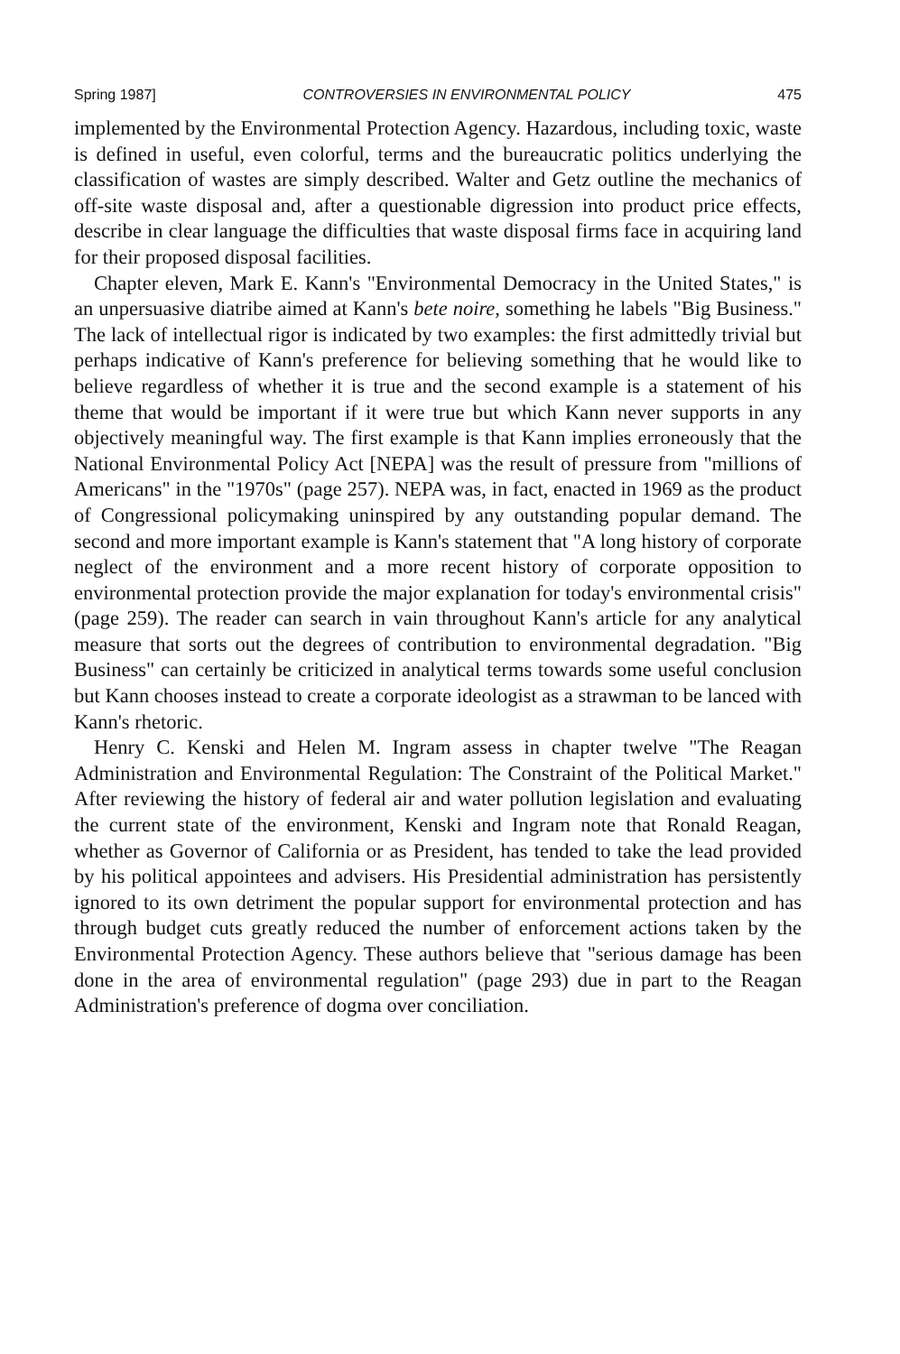Spring 1987] CONTROVERSIES IN ENVIRONMENTAL POLICY 475
implemented by the Environmental Protection Agency. Hazardous, including toxic, waste is defined in useful, even colorful, terms and the bureaucratic politics underlying the classification of wastes are simply described. Walter and Getz outline the mechanics of off-site waste disposal and, after a questionable digression into product price effects, describe in clear language the difficulties that waste disposal firms face in acquiring land for their proposed disposal facilities.
Chapter eleven, Mark E. Kann's "Environmental Democracy in the United States," is an unpersuasive diatribe aimed at Kann's bete noire, something he labels "Big Business." The lack of intellectual rigor is indicated by two examples: the first admittedly trivial but perhaps indicative of Kann's preference for believing something that he would like to believe regardless of whether it is true and the second example is a statement of his theme that would be important if it were true but which Kann never supports in any objectively meaningful way. The first example is that Kann implies erroneously that the National Environmental Policy Act [NEPA] was the result of pressure from "millions of Americans" in the "1970s" (page 257). NEPA was, in fact, enacted in 1969 as the product of Congressional policymaking uninspired by any outstanding popular demand. The second and more important example is Kann's statement that "A long history of corporate neglect of the environment and a more recent history of corporate opposition to environmental protection provide the major explanation for today's environmental crisis" (page 259). The reader can search in vain throughout Kann's article for any analytical measure that sorts out the degrees of contribution to environmental degradation. "Big Business" can certainly be criticized in analytical terms towards some useful conclusion but Kann chooses instead to create a corporate ideologist as a strawman to be lanced with Kann's rhetoric.
Henry C. Kenski and Helen M. Ingram assess in chapter twelve "The Reagan Administration and Environmental Regulation: The Constraint of the Political Market." After reviewing the history of federal air and water pollution legislation and evaluating the current state of the environment, Kenski and Ingram note that Ronald Reagan, whether as Governor of California or as President, has tended to take the lead provided by his political appointees and advisers. His Presidential administration has persistently ignored to its own detriment the popular support for environmental protection and has through budget cuts greatly reduced the number of enforcement actions taken by the Environmental Protection Agency. These authors believe that "serious damage has been done in the area of environmental regulation" (page 293) due in part to the Reagan Administration's preference of dogma over conciliation.